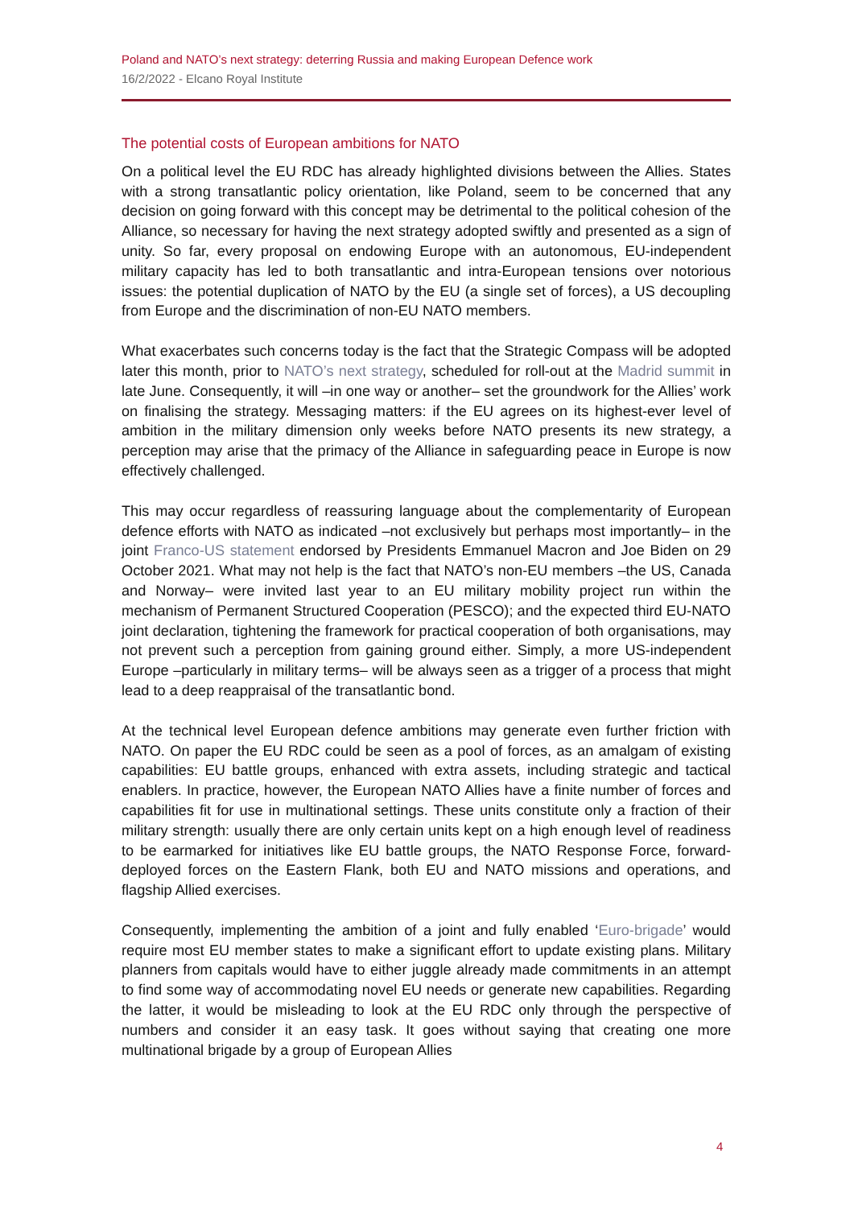Poland and NATO’s next strategy: deterring Russia and making European Defence work
16/2/2022 - Elcano Royal Institute
The potential costs of European ambitions for NATO
On a political level the EU RDC has already highlighted divisions between the Allies. States with a strong transatlantic policy orientation, like Poland, seem to be concerned that any decision on going forward with this concept may be detrimental to the political cohesion of the Alliance, so necessary for having the next strategy adopted swiftly and presented as a sign of unity. So far, every proposal on endowing Europe with an autonomous, EU-independent military capacity has led to both transatlantic and intra-European tensions over notorious issues: the potential duplication of NATO by the EU (a single set of forces), a US decoupling from Europe and the discrimination of non-EU NATO members.
What exacerbates such concerns today is the fact that the Strategic Compass will be adopted later this month, prior to NATO’s next strategy, scheduled for roll-out at the Madrid summit in late June. Consequently, it will –in one way or another– set the groundwork for the Allies’ work on finalising the strategy. Messaging matters: if the EU agrees on its highest-ever level of ambition in the military dimension only weeks before NATO presents its new strategy, a perception may arise that the primacy of the Alliance in safeguarding peace in Europe is now effectively challenged.
This may occur regardless of reassuring language about the complementarity of European defence efforts with NATO as indicated –not exclusively but perhaps most importantly– in the joint Franco-US statement endorsed by Presidents Emmanuel Macron and Joe Biden on 29 October 2021. What may not help is the fact that NATO’s non-EU members –the US, Canada and Norway– were invited last year to an EU military mobility project run within the mechanism of Permanent Structured Cooperation (PESCO); and the expected third EU-NATO joint declaration, tightening the framework for practical cooperation of both organisations, may not prevent such a perception from gaining ground either. Simply, a more US-independent Europe –particularly in military terms– will be always seen as a trigger of a process that might lead to a deep reappraisal of the transatlantic bond.
At the technical level European defence ambitions may generate even further friction with NATO. On paper the EU RDC could be seen as a pool of forces, as an amalgam of existing capabilities: EU battle groups, enhanced with extra assets, including strategic and tactical enablers. In practice, however, the European NATO Allies have a finite number of forces and capabilities fit for use in multinational settings. These units constitute only a fraction of their military strength: usually there are only certain units kept on a high enough level of readiness to be earmarked for initiatives like EU battle groups, the NATO Response Force, forward-deployed forces on the Eastern Flank, both EU and NATO missions and operations, and flagship Allied exercises.
Consequently, implementing the ambition of a joint and fully enabled ‘Euro-brigade’ would require most EU member states to make a significant effort to update existing plans. Military planners from capitals would have to either juggle already made commitments in an attempt to find some way of accommodating novel EU needs or generate new capabilities. Regarding the latter, it would be misleading to look at the EU RDC only through the perspective of numbers and consider it an easy task. It goes without saying that creating one more multinational brigade by a group of European Allies
4